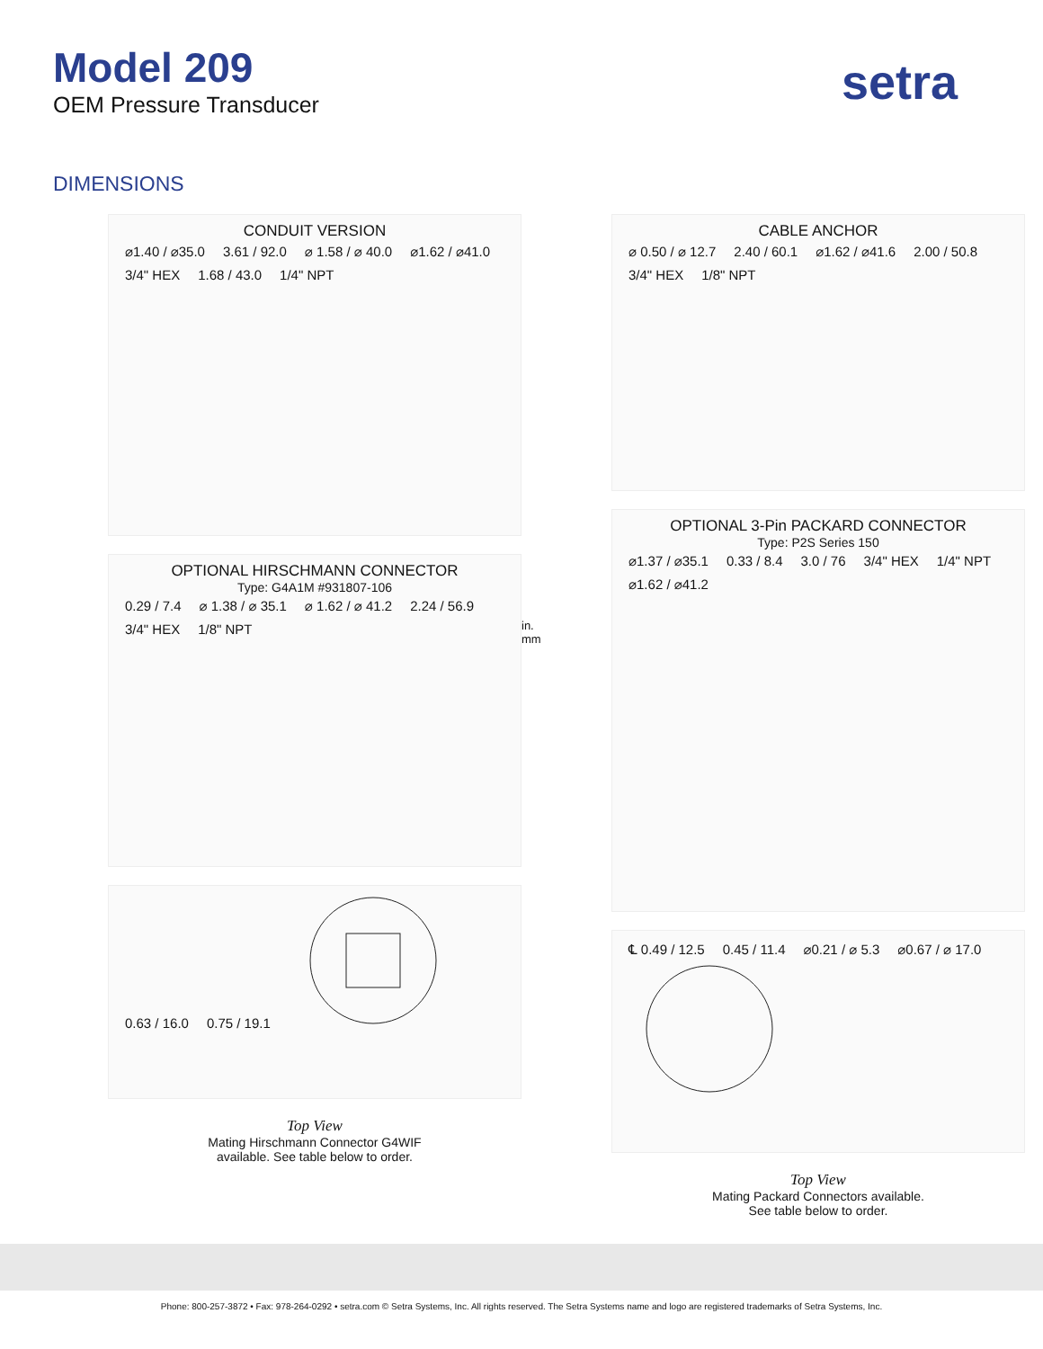Model 209
OEM Pressure Transducer
setra
DIMENSIONS
CONDUIT VERSION
⌀1.40 / ⌀35.0 3.61 / 92.0 ⌀ 1.58 / ⌀ 40.0 ⌀1.62 / ⌀41.0 3/4" HEX 1.68 / 43.0 1/4" NPT
OPTIONAL HIRSCHMANN CONNECTOR
Type: G4A1M #931807-106
0.29 / 7.4 ⌀ 1.38 / ⌀ 35.1 ⌀ 1.62 / ⌀ 41.2 2.24 / 56.9 3/4" HEX 1/8" NPT
0.63 / 16.0 0.75 / 19.1
Top View
Mating Hirschmann Connector G4WIF
available. See table below to order.
in.
mm
CABLE ANCHOR
⌀ 0.50 / ⌀ 12.7 2.40 / 60.1 ⌀1.62 / ⌀41.6 2.00 / 50.8 3/4" HEX 1/8" NPT
OPTIONAL 3-Pin PACKARD CONNECTOR
Type: P2S Series 150
⌀1.37 / ⌀35.1 0.33 / 8.4 3.0 / 76 3/4" HEX 1/4" NPT ⌀1.62 / ⌀41.2
℄ 0.49 / 12.5 0.45 / 11.4 ⌀0.21 / ⌀ 5.3 ⌀0.67 / ⌀ 17.0
Top View
Mating Packard Connectors available.
See table below to order.
Phone: 800-257-3872 • Fax: 978-264-0292 • setra.com © Setra Systems, Inc. All rights reserved. The Setra Systems name and logo are registered trademarks of Setra Systems, Inc.